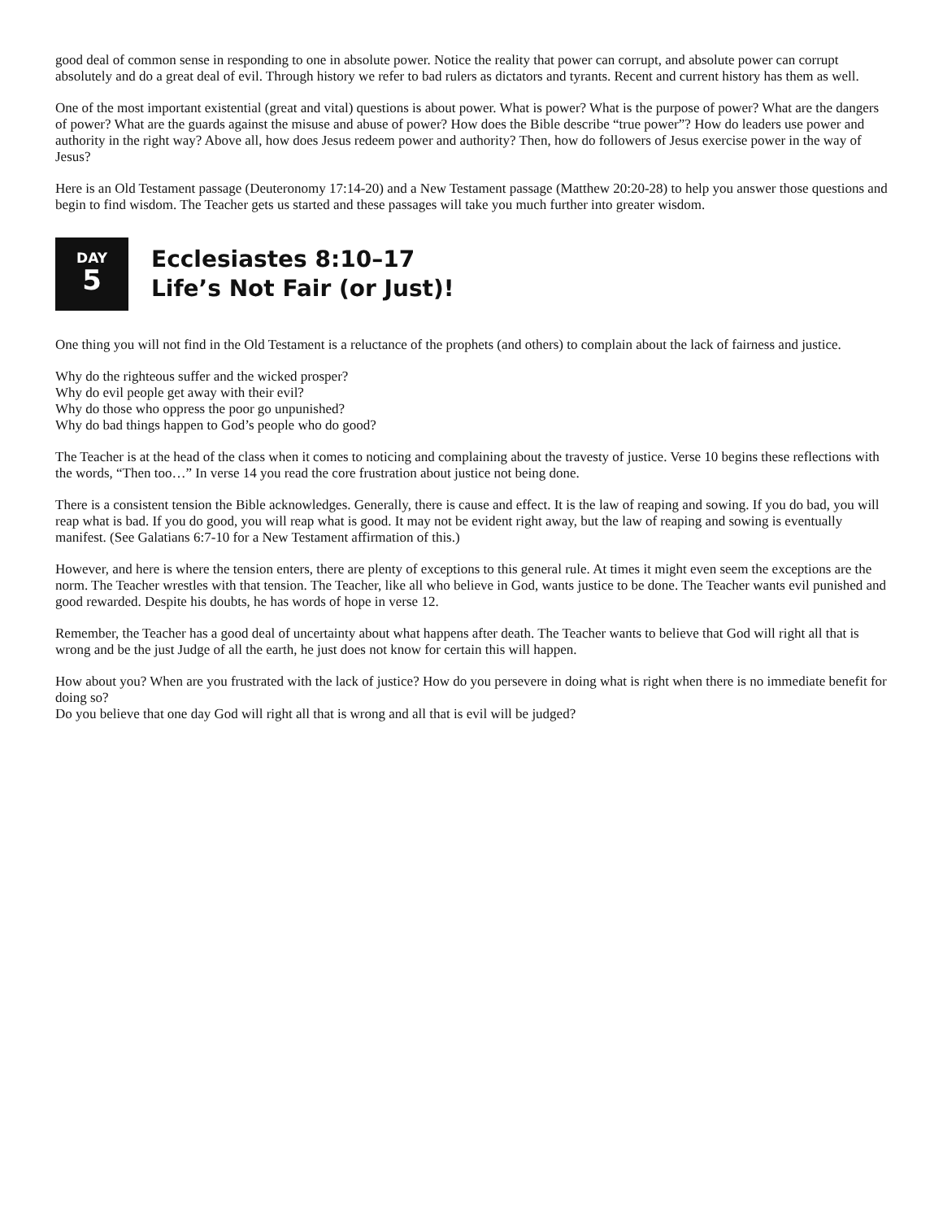good deal of common sense in responding to one in absolute power. Notice the reality that power can corrupt, and absolute power can corrupt absolutely and do a great deal of evil. Through history we refer to bad rulers as dictators and tyrants. Recent and current history has them as well.
One of the most important existential (great and vital) questions is about power. What is power? What is the purpose of power? What are the dangers of power? What are the guards against the misuse and abuse of power? How does the Bible describe “true power”? How do leaders use power and authority in the right way? Above all, how does Jesus redeem power and authority? Then, how do followers of Jesus exercise power in the way of Jesus?
Here is an Old Testament passage (Deuteronomy 17:14-20) and a New Testament passage (Matthew 20:20-28) to help you answer those questions and begin to find wisdom. The Teacher gets us started and these passages will take you much further into greater wisdom.
DAY
5
Ecclesiastes 8:10–17
Life’s Not Fair (or Just)!
One thing you will not find in the Old Testament is a reluctance of the prophets (and others) to complain about the lack of fairness and justice.
Why do the righteous suffer and the wicked prosper?
Why do evil people get away with their evil?
Why do those who oppress the poor go unpunished?
Why do bad things happen to God’s people who do good?
The Teacher is at the head of the class when it comes to noticing and complaining about the travesty of justice. Verse 10 begins these reflections with the words, “Then too…” In verse 14 you read the core frustration about justice not being done.
There is a consistent tension the Bible acknowledges. Generally, there is cause and effect. It is the law of reaping and sowing. If you do bad, you will reap what is bad. If you do good, you will reap what is good. It may not be evident right away, but the law of reaping and sowing is eventually manifest. (See Galatians 6:7-10 for a New Testament affirmation of this.)
However, and here is where the tension enters, there are plenty of exceptions to this general rule. At times it might even seem the exceptions are the norm. The Teacher wrestles with that tension. The Teacher, like all who believe in God, wants justice to be done. The Teacher wants evil punished and good rewarded. Despite his doubts, he has words of hope in verse 12.
Remember, the Teacher has a good deal of uncertainty about what happens after death. The Teacher wants to believe that God will right all that is wrong and be the just Judge of all the earth, he just does not know for certain this will happen.
How about you? When are you frustrated with the lack of justice? How do you persevere in doing what is right when there is no immediate benefit for doing so?
Do you believe that one day God will right all that is wrong and all that is evil will be judged?